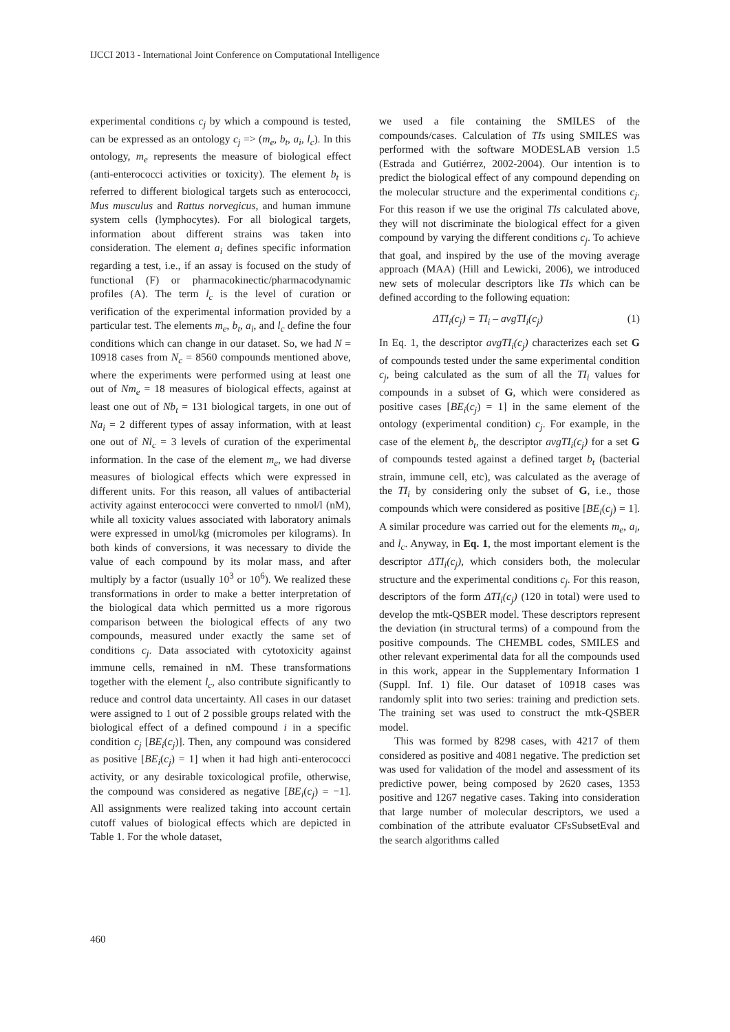IJCCI 2013 - International Joint Conference on Computational Intelligence
experimental conditions c<sub>j</sub> by which a compound is tested, can be expressed as an ontology c<sub>j</sub> => (m<sub>e</sub>, b<sub>t</sub>, a<sub>i</sub>, l<sub>c</sub>). In this ontology, m<sub>e</sub> represents the measure of biological effect (anti-enterococci activities or toxicity). The element b<sub>t</sub> is referred to different biological targets such as enterococci, Mus musculus and Rattus norvegicus, and human immune system cells (lymphocytes). For all biological targets, information about different strains was taken into consideration. The element a<sub>i</sub> defines specific information regarding a test, i.e., if an assay is focused on the study of functional (F) or pharmacokinectic/pharmacodynamic profiles (A). The term l<sub>c</sub> is the level of curation or verification of the experimental information provided by a particular test. The elements m<sub>e</sub>, b<sub>t</sub>, a<sub>i</sub>, and l<sub>c</sub> define the four conditions which can change in our dataset. So, we had N = 10918 cases from N<sub>c</sub> = 8560 compounds mentioned above, where the experiments were performed using at least one out of Nm<sub>e</sub> = 18 measures of biological effects, against at least one out of Nb<sub>t</sub> = 131 biological targets, in one out of Na<sub>i</sub> = 2 different types of assay information, with at least one out of Nl<sub>c</sub> = 3 levels of curation of the experimental information. In the case of the element m<sub>e</sub>, we had diverse measures of biological effects which were expressed in different units. For this reason, all values of antibacterial activity against enterococci were converted to nmol/l (nM), while all toxicity values associated with laboratory animals were expressed in umol/kg (micromoles per kilograms). In both kinds of conversions, it was necessary to divide the value of each compound by its molar mass, and after multiply by a factor (usually 10<sup>3</sup> or 10<sup>6</sup>). We realized these transformations in order to make a better interpretation of the biological data which permitted us a more rigorous comparison between the biological effects of any two compounds, measured under exactly the same set of conditions c<sub>j</sub>. Data associated with cytotoxicity against immune cells, remained in nM. These transformations together with the element l<sub>c</sub>, also contribute significantly to reduce and control data uncertainty. All cases in our dataset were assigned to 1 out of 2 possible groups related with the biological effect of a defined compound i in a specific condition c<sub>j</sub> [BE<sub>i</sub>(c<sub>j</sub>)]. Then, any compound was considered as positive [BE<sub>i</sub>(c<sub>j</sub>) = 1] when it had high anti-enterococci activity, or any desirable toxicological profile, otherwise, the compound was considered as negative [BE<sub>i</sub>(c<sub>j</sub>) = −1]. All assignments were realized taking into account certain cutoff values of biological effects which are depicted in Table 1. For the whole dataset,
we used a file containing the SMILES of the compounds/cases. Calculation of TIs using SMILES was performed with the software MODESLAB version 1.5 (Estrada and Gutiérrez, 2002-2004). Our intention is to predict the biological effect of any compound depending on the molecular structure and the experimental conditions c<sub>j</sub>. For this reason if we use the original TIs calculated above, they will not discriminate the biological effect for a given compound by varying the different conditions c<sub>j</sub>. To achieve that goal, and inspired by the use of the moving average approach (MAA) (Hill and Lewicki, 2006), we introduced new sets of molecular descriptors like TIs which can be defined according to the following equation:
ΔTI<sub>i</sub>(c<sub>j</sub>) = TI<sub>i</sub> – avgTI<sub>i</sub>(c<sub>j</sub>) (1)
In Eq. 1, the descriptor avgTI<sub>i</sub>(c<sub>j</sub>) characterizes each set G of compounds tested under the same experimental condition c<sub>j</sub>, being calculated as the sum of all the TI<sub>i</sub> values for compounds in a subset of G, which were considered as positive cases [BE<sub>i</sub>(c<sub>j</sub>) = 1] in the same element of the ontology (experimental condition) c<sub>j</sub>. For example, in the case of the element b<sub>t</sub>, the descriptor avgTI<sub>i</sub>(c<sub>j</sub>) for a set G of compounds tested against a defined target b<sub>t</sub> (bacterial strain, immune cell, etc), was calculated as the average of the TI<sub>i</sub> by considering only the subset of G, i.e., those compounds which were considered as positive [BE<sub>i</sub>(c<sub>j</sub>) = 1]. A similar procedure was carried out for the elements m<sub>e</sub>, a<sub>i</sub>, and l<sub>c</sub>. Anyway, in Eq. 1, the most important element is the descriptor ΔTI<sub>i</sub>(c<sub>j</sub>), which considers both, the molecular structure and the experimental conditions c<sub>j</sub>. For this reason, descriptors of the form ΔTI<sub>i</sub>(c<sub>j</sub>) (120 in total) were used to develop the mtk-QSBER model. These descriptors represent the deviation (in structural terms) of a compound from the positive compounds. The CHEMBL codes, SMILES and other relevant experimental data for all the compounds used in this work, appear in the Supplementary Information 1 (Suppl. Inf. 1) file. Our dataset of 10918 cases was randomly split into two series: training and prediction sets. The training set was used to construct the mtk-QSBER model.
This was formed by 8298 cases, with 4217 of them considered as positive and 4081 negative. The prediction set was used for validation of the model and assessment of its predictive power, being composed by 2620 cases, 1353 positive and 1267 negative cases. Taking into consideration that large number of molecular descriptors, we used a combination of the attribute evaluator CFsSubsetEval and the search algorithms called
460